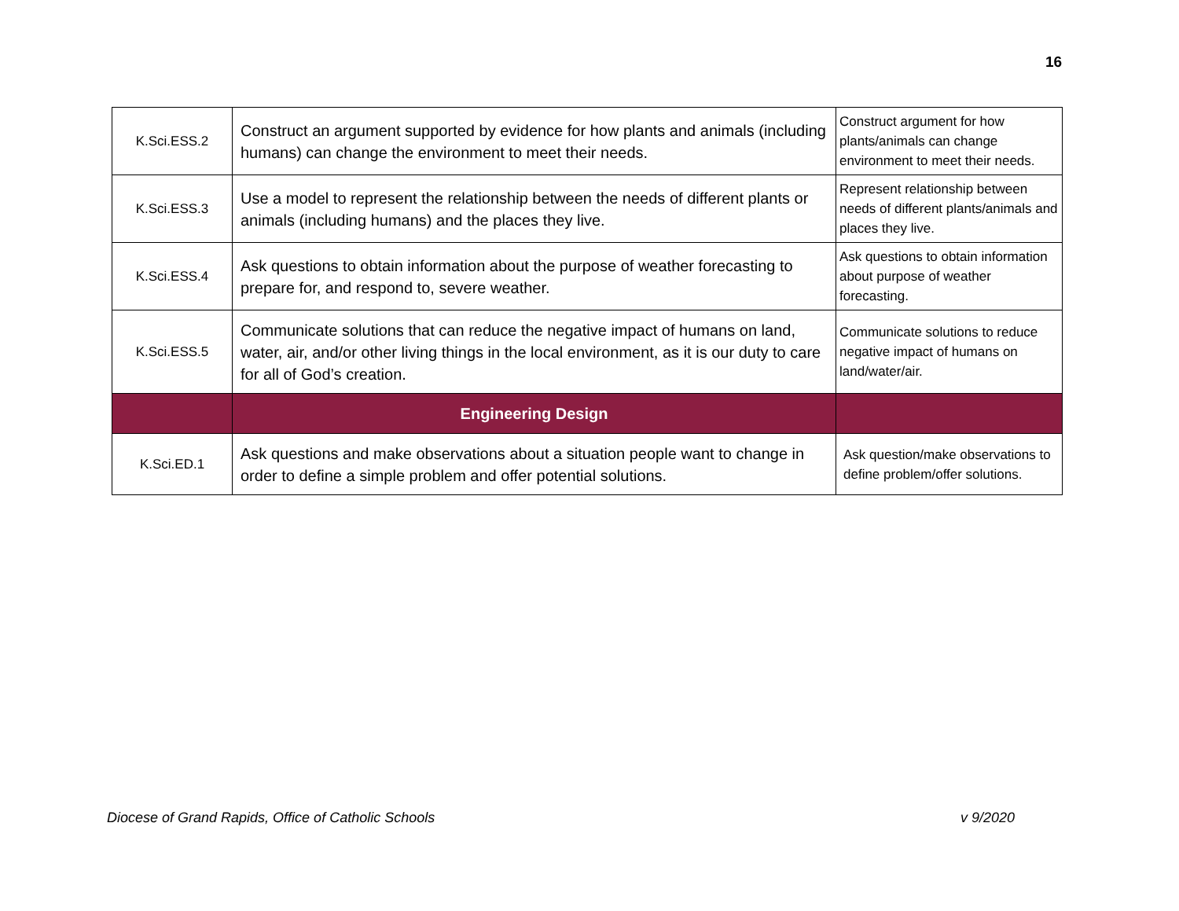16
| K.Sci.ESS.2 | Construct an argument supported by evidence for how plants and animals (including humans) can change the environment to meet their needs. | Construct argument for how plants/animals can change environment to meet their needs. |
| K.Sci.ESS.3 | Use a model to represent the relationship between the needs of different plants or animals (including humans) and the places they live. | Represent relationship between needs of different plants/animals and places they live. |
| K.Sci.ESS.4 | Ask questions to obtain information about the purpose of weather forecasting to prepare for, and respond to, severe weather. | Ask questions to obtain information about purpose of weather forecasting. |
| K.Sci.ESS.5 | Communicate solutions that can reduce the negative impact of humans on land, water, air, and/or other living things in the local environment, as it is our duty to care for all of God’s creation. | Communicate solutions to reduce negative impact of humans on land/water/air. |
| | Engineering Design | |
| K.Sci.ED.1 | Ask questions and make observations about a situation people want to change in order to define a simple problem and offer potential solutions. | Ask question/make observations to define problem/offer solutions. |
Diocese of Grand Rapids, Office of Catholic Schools
v 9/2020